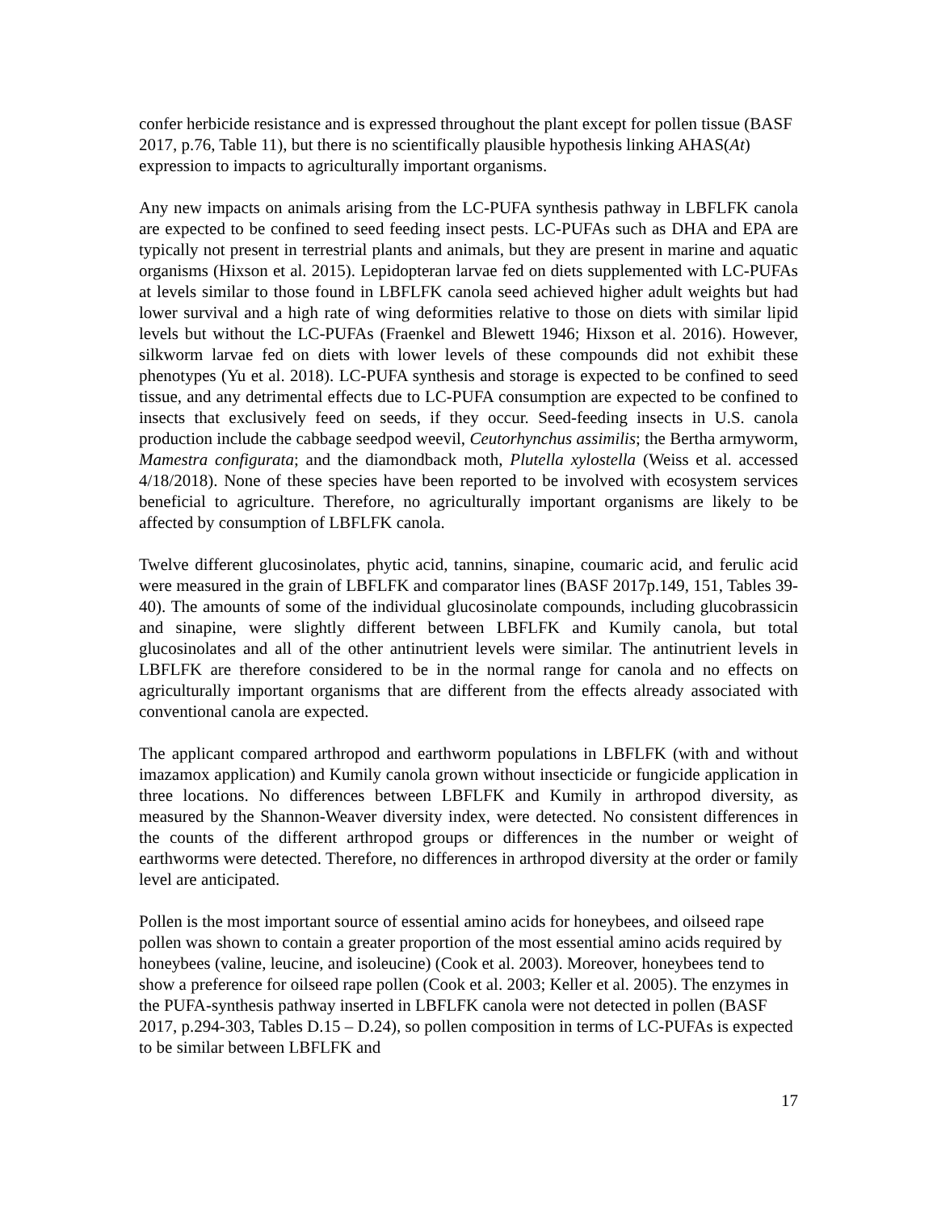confer herbicide resistance and is expressed throughout the plant except for pollen tissue (BASF 2017, p.76, Table 11), but there is no scientifically plausible hypothesis linking AHAS(At) expression to impacts to agriculturally important organisms.
Any new impacts on animals arising from the LC-PUFA synthesis pathway in LBFLFK canola are expected to be confined to seed feeding insect pests. LC-PUFAs such as DHA and EPA are typically not present in terrestrial plants and animals, but they are present in marine and aquatic organisms (Hixson et al. 2015). Lepidopteran larvae fed on diets supplemented with LC-PUFAs at levels similar to those found in LBFLFK canola seed achieved higher adult weights but had lower survival and a high rate of wing deformities relative to those on diets with similar lipid levels but without the LC-PUFAs (Fraenkel and Blewett 1946; Hixson et al. 2016). However, silkworm larvae fed on diets with lower levels of these compounds did not exhibit these phenotypes (Yu et al. 2018). LC-PUFA synthesis and storage is expected to be confined to seed tissue, and any detrimental effects due to LC-PUFA consumption are expected to be confined to insects that exclusively feed on seeds, if they occur. Seed-feeding insects in U.S. canola production include the cabbage seedpod weevil, Ceutorhynchus assimilis; the Bertha armyworm, Mamestra configurata; and the diamondback moth, Plutella xylostella (Weiss et al. accessed 4/18/2018). None of these species have been reported to be involved with ecosystem services beneficial to agriculture. Therefore, no agriculturally important organisms are likely to be affected by consumption of LBFLFK canola.
Twelve different glucosinolates, phytic acid, tannins, sinapine, coumaric acid, and ferulic acid were measured in the grain of LBFLFK and comparator lines (BASF 2017p.149, 151, Tables 39-40). The amounts of some of the individual glucosinolate compounds, including glucobrassicin and sinapine, were slightly different between LBFLFK and Kumily canola, but total glucosinolates and all of the other antinutrient levels were similar. The antinutrient levels in LBFLFK are therefore considered to be in the normal range for canola and no effects on agriculturally important organisms that are different from the effects already associated with conventional canola are expected.
The applicant compared arthropod and earthworm populations in LBFLFK (with and without imazamox application) and Kumily canola grown without insecticide or fungicide application in three locations. No differences between LBFLFK and Kumily in arthropod diversity, as measured by the Shannon-Weaver diversity index, were detected. No consistent differences in the counts of the different arthropod groups or differences in the number or weight of earthworms were detected. Therefore, no differences in arthropod diversity at the order or family level are anticipated.
Pollen is the most important source of essential amino acids for honeybees, and oilseed rape pollen was shown to contain a greater proportion of the most essential amino acids required by honeybees (valine, leucine, and isoleucine) (Cook et al. 2003). Moreover, honeybees tend to show a preference for oilseed rape pollen (Cook et al. 2003; Keller et al. 2005). The enzymes in the PUFA-synthesis pathway inserted in LBFLFK canola were not detected in pollen (BASF 2017, p.294-303, Tables D.15 – D.24), so pollen composition in terms of LC-PUFAs is expected to be similar between LBFLFK and
17